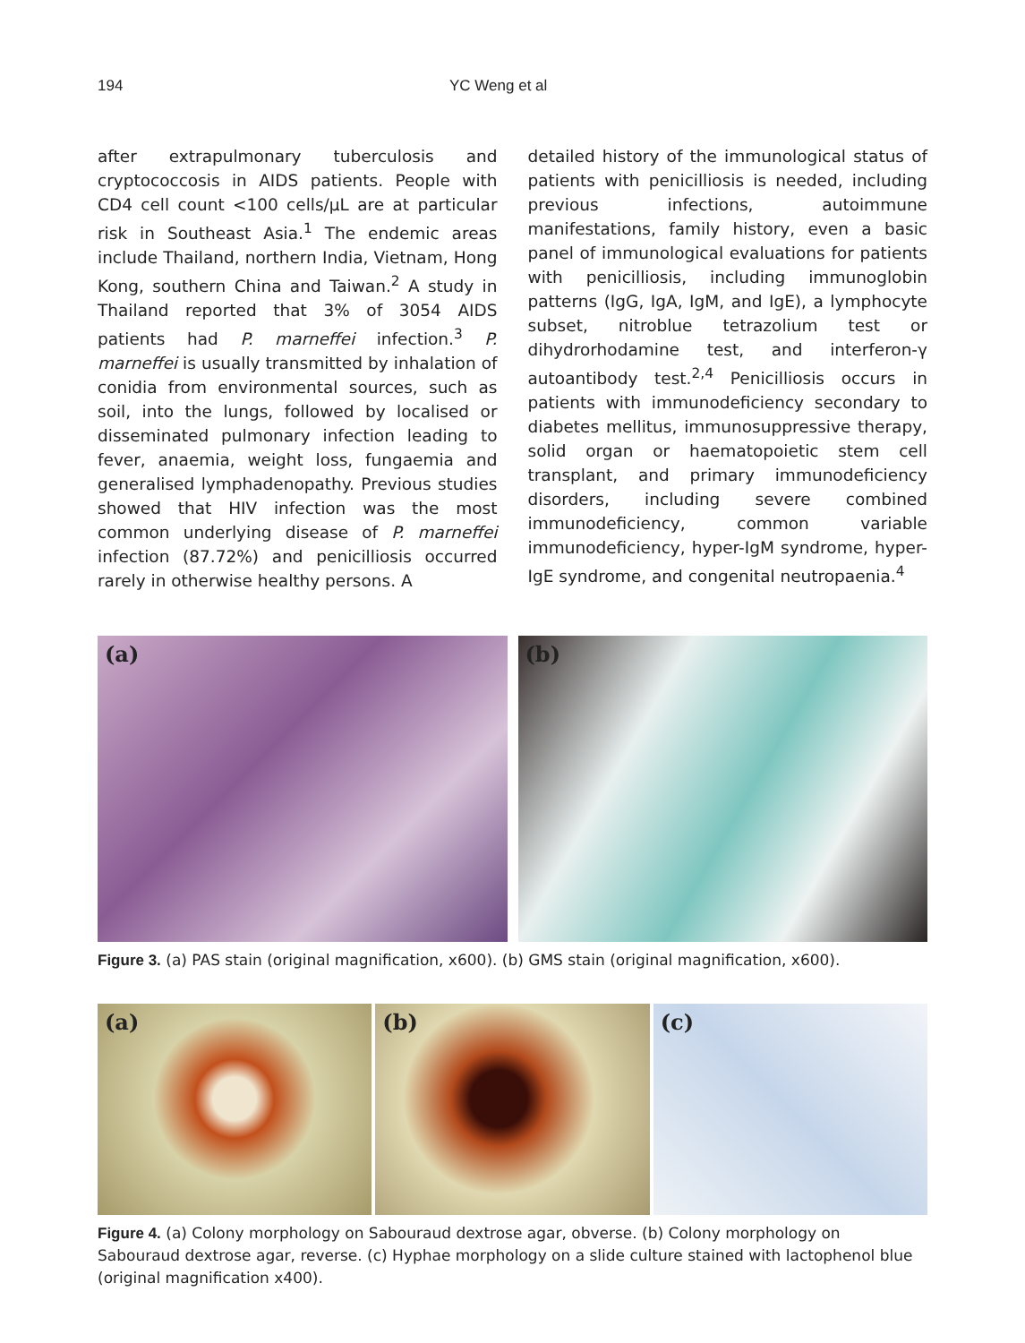194 YC Weng et al
after extrapulmonary tuberculosis and cryptococcosis in AIDS patients. People with CD4 cell count <100 cells/µL are at particular risk in Southeast Asia.<sup>1</sup> The endemic areas include Thailand, northern India, Vietnam, Hong Kong, southern China and Taiwan.<sup>2</sup> A study in Thailand reported that 3% of 3054 AIDS patients had P. marneffei infection.<sup>3</sup> P. marneffei is usually transmitted by inhalation of conidia from environmental sources, such as soil, into the lungs, followed by localised or disseminated pulmonary infection leading to fever, anaemia, weight loss, fungaemia and generalised lymphadenopathy. Previous studies showed that HIV infection was the most common underlying disease of P. marneffei infection (87.72%) and penicilliosis occurred rarely in otherwise healthy persons. A
detailed history of the immunological status of patients with penicilliosis is needed, including previous infections, autoimmune manifestations, family history, even a basic panel of immunological evaluations for patients with penicilliosis, including immunoglobin patterns (IgG, IgA, IgM, and IgE), a lymphocyte subset, nitroblue tetrazolium test or dihydrorhodamine test, and interferon-γ autoantibody test.<sup>2,4</sup> Penicilliosis occurs in patients with immunodeficiency secondary to diabetes mellitus, immunosuppressive therapy, solid organ or haematopoietic stem cell transplant, and primary immunodeficiency disorders, including severe combined immunodeficiency, common variable immunodeficiency, hyper-IgM syndrome, hyper-IgE syndrome, and congenital neutropaenia.<sup>4</sup>
(a)
(b)
Figure 3. (a) PAS stain (original magnification, x600). (b) GMS stain (original magnification, x600).
(a)
(b)
(c)
Figure 4. (a) Colony morphology on Sabouraud dextrose agar, obverse. (b) Colony morphology on Sabouraud dextrose agar, reverse. (c) Hyphae morphology on a slide culture stained with lactophenol blue (original magnification x400).